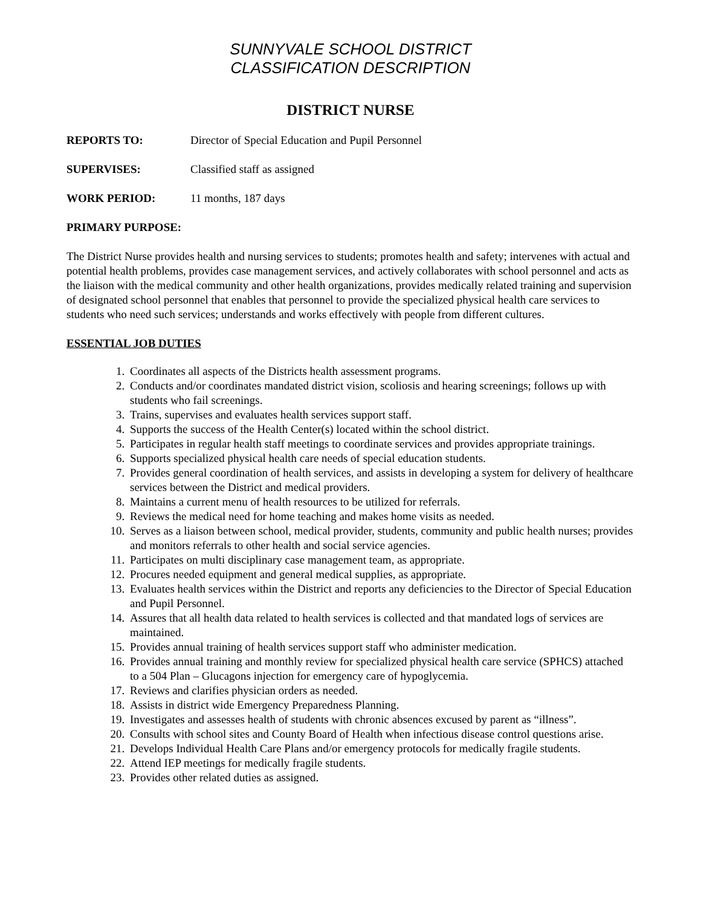SUNNYVALE SCHOOL DISTRICT
CLASSIFICATION DESCRIPTION
DISTRICT NURSE
REPORTS TO: Director of Special Education and Pupil Personnel
SUPERVISES: Classified staff as assigned
WORK PERIOD: 11 months, 187 days
PRIMARY PURPOSE:
The District Nurse provides health and nursing services to students; promotes health and safety; intervenes with actual and potential health problems, provides case management services, and actively collaborates with school personnel and acts as the liaison with the medical community and other health organizations, provides medically related training and supervision of designated school personnel that enables that personnel to provide the specialized physical health care services to students who need such services; understands and works effectively with people from different cultures.
ESSENTIAL JOB DUTIES
1. Coordinates all aspects of the Districts health assessment programs.
2. Conducts and/or coordinates mandated district vision, scoliosis and hearing screenings; follows up with students who fail screenings.
3. Trains, supervises and evaluates health services support staff.
4. Supports the success of the Health Center(s) located within the school district.
5. Participates in regular health staff meetings to coordinate services and provides appropriate trainings.
6. Supports specialized physical health care needs of special education students.
7. Provides general coordination of health services, and assists in developing a system for delivery of healthcare services between the District and medical providers.
8. Maintains a current menu of health resources to be utilized for referrals.
9. Reviews the medical need for home teaching and makes home visits as needed.
10. Serves as a liaison between school, medical provider, students, community and public health nurses; provides and monitors referrals to other health and social service agencies.
11. Participates on multi disciplinary case management team, as appropriate.
12. Procures needed equipment and general medical supplies, as appropriate.
13. Evaluates health services within the District and reports any deficiencies to the Director of Special Education and Pupil Personnel.
14. Assures that all health data related to health services is collected and that mandated logs of services are maintained.
15. Provides annual training of health services support staff who administer medication.
16. Provides annual training and monthly review for specialized physical health care service (SPHCS) attached to a 504 Plan – Glucagons injection for emergency care of hypoglycemia.
17. Reviews and clarifies physician orders as needed.
18. Assists in district wide Emergency Preparedness Planning.
19. Investigates and assesses health of students with chronic absences excused by parent as “illness”.
20. Consults with school sites and County Board of Health when infectious disease control questions arise.
21. Develops Individual Health Care Plans and/or emergency protocols for medically fragile students.
22. Attend IEP meetings for medically fragile students.
23. Provides other related duties as assigned.